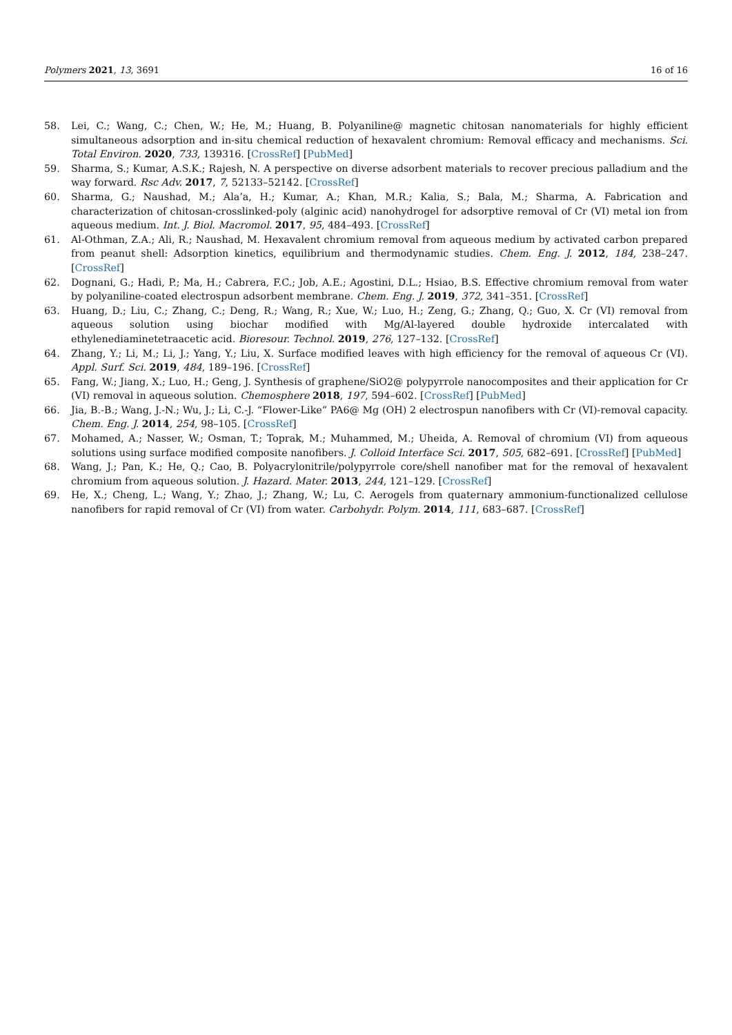Polymers 2021, 13, 3691 16 of 16
58. Lei, C.; Wang, C.; Chen, W.; He, M.; Huang, B. Polyaniline@ magnetic chitosan nanomaterials for highly efficient simultaneous adsorption and in-situ chemical reduction of hexavalent chromium: Removal efficacy and mechanisms. Sci. Total Environ. 2020, 733, 139316. [CrossRef] [PubMed]
59. Sharma, S.; Kumar, A.S.K.; Rajesh, N. A perspective on diverse adsorbent materials to recover precious palladium and the way forward. Rsc Adv. 2017, 7, 52133–52142. [CrossRef]
60. Sharma, G.; Naushad, M.; Ala’a, H.; Kumar, A.; Khan, M.R.; Kalia, S.; Bala, M.; Sharma, A. Fabrication and characterization of chitosan-crosslinked-poly (alginic acid) nanohydrogel for adsorptive removal of Cr (VI) metal ion from aqueous medium. Int. J. Biol. Macromol. 2017, 95, 484–493. [CrossRef]
61. Al-Othman, Z.A.; Ali, R.; Naushad, M. Hexavalent chromium removal from aqueous medium by activated carbon prepared from peanut shell: Adsorption kinetics, equilibrium and thermodynamic studies. Chem. Eng. J. 2012, 184, 238–247. [CrossRef]
62. Dognani, G.; Hadi, P.; Ma, H.; Cabrera, F.C.; Job, A.E.; Agostini, D.L.; Hsiao, B.S. Effective chromium removal from water by polyaniline-coated electrospun adsorbent membrane. Chem. Eng. J. 2019, 372, 341–351. [CrossRef]
63. Huang, D.; Liu, C.; Zhang, C.; Deng, R.; Wang, R.; Xue, W.; Luo, H.; Zeng, G.; Zhang, Q.; Guo, X. Cr (VI) removal from aqueous solution using biochar modified with Mg/Al-layered double hydroxide intercalated with ethylenediaminetetraacetic acid. Bioresour. Technol. 2019, 276, 127–132. [CrossRef]
64. Zhang, Y.; Li, M.; Li, J.; Yang, Y.; Liu, X. Surface modified leaves with high efficiency for the removal of aqueous Cr (VI). Appl. Surf. Sci. 2019, 484, 189–196. [CrossRef]
65. Fang, W.; Jiang, X.; Luo, H.; Geng, J. Synthesis of graphene/SiO2@ polypyrrole nanocomposites and their application for Cr (VI) removal in aqueous solution. Chemosphere 2018, 197, 594–602. [CrossRef] [PubMed]
66. Jia, B.-B.; Wang, J.-N.; Wu, J.; Li, C.-J. “Flower-Like” PA6@ Mg (OH) 2 electrospun nanofibers with Cr (VI)-removal capacity. Chem. Eng. J. 2014, 254, 98–105. [CrossRef]
67. Mohamed, A.; Nasser, W.; Osman, T.; Toprak, M.; Muhammed, M.; Uheida, A. Removal of chromium (VI) from aqueous solutions using surface modified composite nanofibers. J. Colloid Interface Sci. 2017, 505, 682–691. [CrossRef] [PubMed]
68. Wang, J.; Pan, K.; He, Q.; Cao, B. Polyacrylonitrile/polypyrrole core/shell nanofiber mat for the removal of hexavalent chromium from aqueous solution. J. Hazard. Mater. 2013, 244, 121–129. [CrossRef]
69. He, X.; Cheng, L.; Wang, Y.; Zhao, J.; Zhang, W.; Lu, C. Aerogels from quaternary ammonium-functionalized cellulose nanofibers for rapid removal of Cr (VI) from water. Carbohydr. Polym. 2014, 111, 683–687. [CrossRef]